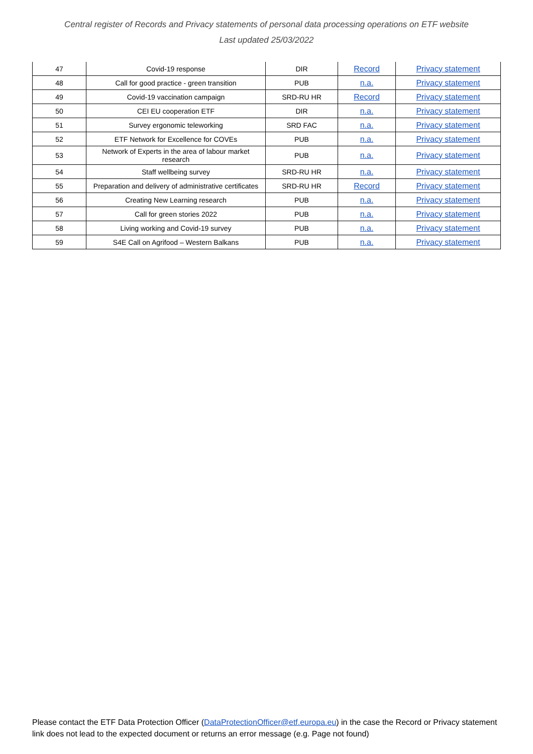Central register of Records and Privacy statements of personal data processing operations on ETF website
Last updated 25/03/2022
| 47 | Covid-19 response | DIR | Record | Privacy statement |
| 48 | Call for good practice - green transition | PUB | n.a. | Privacy statement |
| 49 | Covid-19 vaccination campaign | SRD-RU HR | Record | Privacy statement |
| 50 | CEI EU cooperation ETF | DIR | n.a. | Privacy statement |
| 51 | Survey ergonomic teleworking | SRD FAC | n.a. | Privacy statement |
| 52 | ETF Network for Excellence for COVEs | PUB | n.a. | Privacy statement |
| 53 | Network of Experts in the area of labour market research | PUB | n.a. | Privacy statement |
| 54 | Staff wellbeing survey | SRD-RU HR | n.a. | Privacy statement |
| 55 | Preparation and delivery of administrative certificates | SRD-RU HR | Record | Privacy statement |
| 56 | Creating New Learning research | PUB | n.a. | Privacy statement |
| 57 | Call for green stories 2022 | PUB | n.a. | Privacy statement |
| 58 | Living working and Covid-19 survey | PUB | n.a. | Privacy statement |
| 59 | S4E Call on Agrifood – Western Balkans | PUB | n.a. | Privacy statement |
Please contact the ETF Data Protection Officer (DataProtectionOfficer@etf.europa.eu) in the case the Record or Privacy statement link does not lead to the expected document or returns an error message (e.g. Page not found)